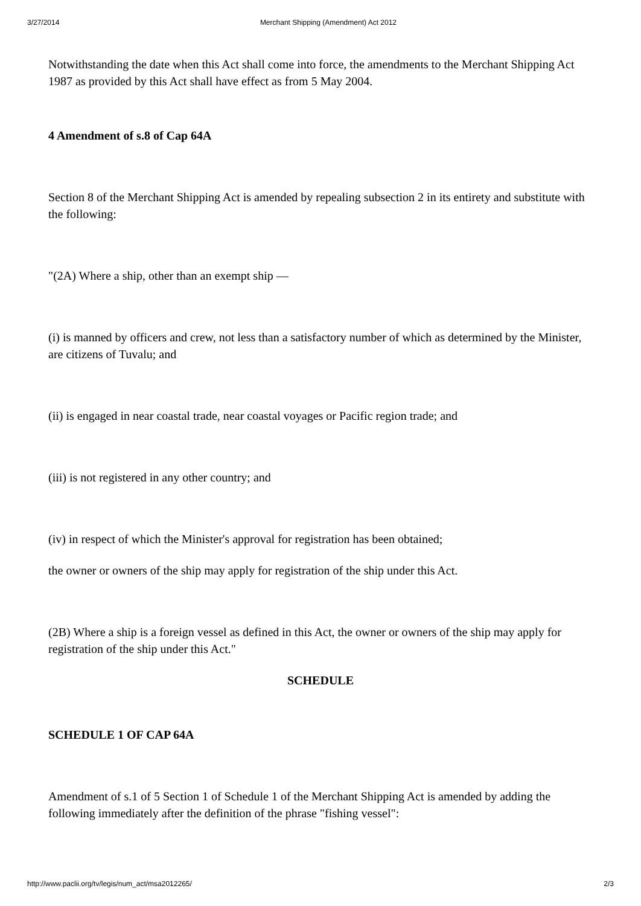3/27/2014 Merchant Shipping (Amendment) Act 2012
Notwithstanding the date when this Act shall come into force, the amendments to the Merchant Shipping Act 1987 as provided by this Act shall have effect as from 5 May 2004.
4 Amendment of s.8 of Cap 64A
Section 8 of the Merchant Shipping Act is amended by repealing subsection 2 in its entirety and substitute with the following:
"(2A) Where a ship, other than an exempt ship —
(i) is manned by officers and crew, not less than a satisfactory number of which as determined by the Minister, are citizens of Tuvalu; and
(ii) is engaged in near coastal trade, near coastal voyages or Pacific region trade; and
(iii) is not registered in any other country; and
(iv) in respect of which the Minister's approval for registration has been obtained;
the owner or owners of the ship may apply for registration of the ship under this Act.
(2B) Where a ship is a foreign vessel as defined in this Act, the owner or owners of the ship may apply for registration of the ship under this Act."
SCHEDULE
SCHEDULE 1 OF CAP 64A
Amendment of s.1 of 5 Section 1 of Schedule 1 of the Merchant Shipping Act is amended by adding the following immediately after the definition of the phrase "fishing vessel":
http://www.paclii.org/tv/legis/num_act/msa2012265/ 2/3